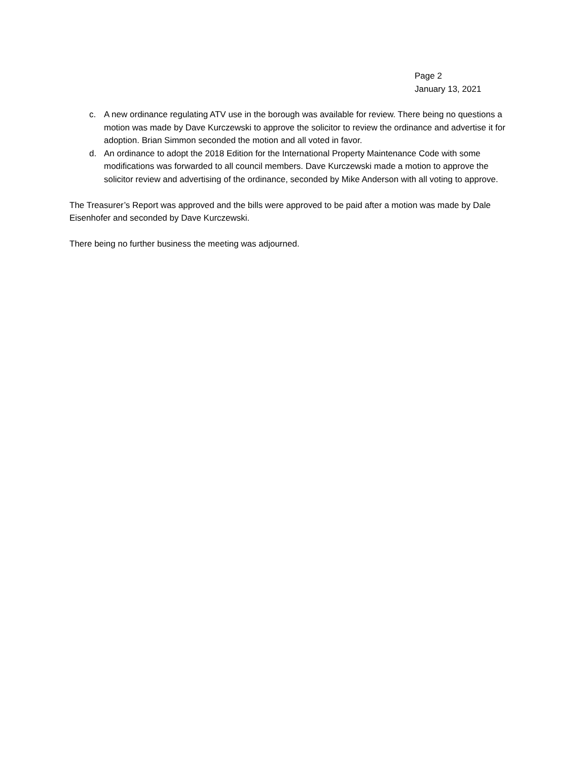Page 2
January 13, 2021
c. A new ordinance regulating ATV use in the borough was available for review. There being no questions a motion was made by Dave Kurczewski to approve the solicitor to review the ordinance and advertise it for adoption. Brian Simmon seconded the motion and all voted in favor.
d. An ordinance to adopt the 2018 Edition for the International Property Maintenance Code with some modifications was forwarded to all council members. Dave Kurczewski made a motion to approve the solicitor review and advertising of the ordinance, seconded by Mike Anderson with all voting to approve.
The Treasurer’s Report was approved and the bills were approved to be paid after a motion was made by Dale Eisenhofer and seconded by Dave Kurczewski.
There being no further business the meeting was adjourned.